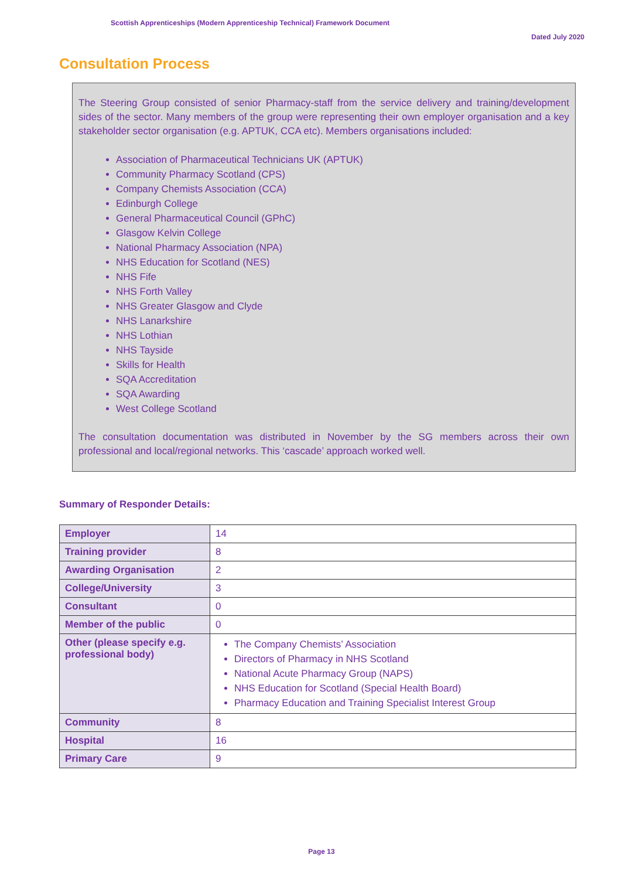Scottish Apprenticeships (Modern Apprenticeship Technical) Framework Document
Dated July 2020
Consultation Process
The Steering Group consisted of senior Pharmacy-staff from the service delivery and training/development sides of the sector. Many members of the group were representing their own employer organisation and a key stakeholder sector organisation (e.g. APTUK, CCA etc). Members organisations included:
Association of Pharmaceutical Technicians UK (APTUK)
Community Pharmacy Scotland (CPS)
Company Chemists Association (CCA)
Edinburgh College
General Pharmaceutical Council (GPhC)
Glasgow Kelvin College
National Pharmacy Association (NPA)
NHS Education for Scotland (NES)
NHS Fife
NHS Forth Valley
NHS Greater Glasgow and Clyde
NHS Lanarkshire
NHS Lothian
NHS Tayside
Skills for Health
SQA Accreditation
SQA Awarding
West College Scotland
The consultation documentation was distributed in November by the SG members across their own professional and local/regional networks. This ‘cascade’ approach worked well.
Summary of Responder Details:
| Employer | 14 |
| Training provider | 8 |
| Awarding Organisation | 2 |
| College/University | 3 |
| Consultant | 0 |
| Member of the public | 0 |
| Other (please specify e.g. professional body) | The Company Chemists’ Association Directors of Pharmacy in NHS Scotland National Acute Pharmacy Group (NAPS) NHS Education for Scotland (Special Health Board) Pharmacy Education and Training Specialist Interest Group |
| Community | 8 |
| Hospital | 16 |
| Primary Care | 9 |
Page 13